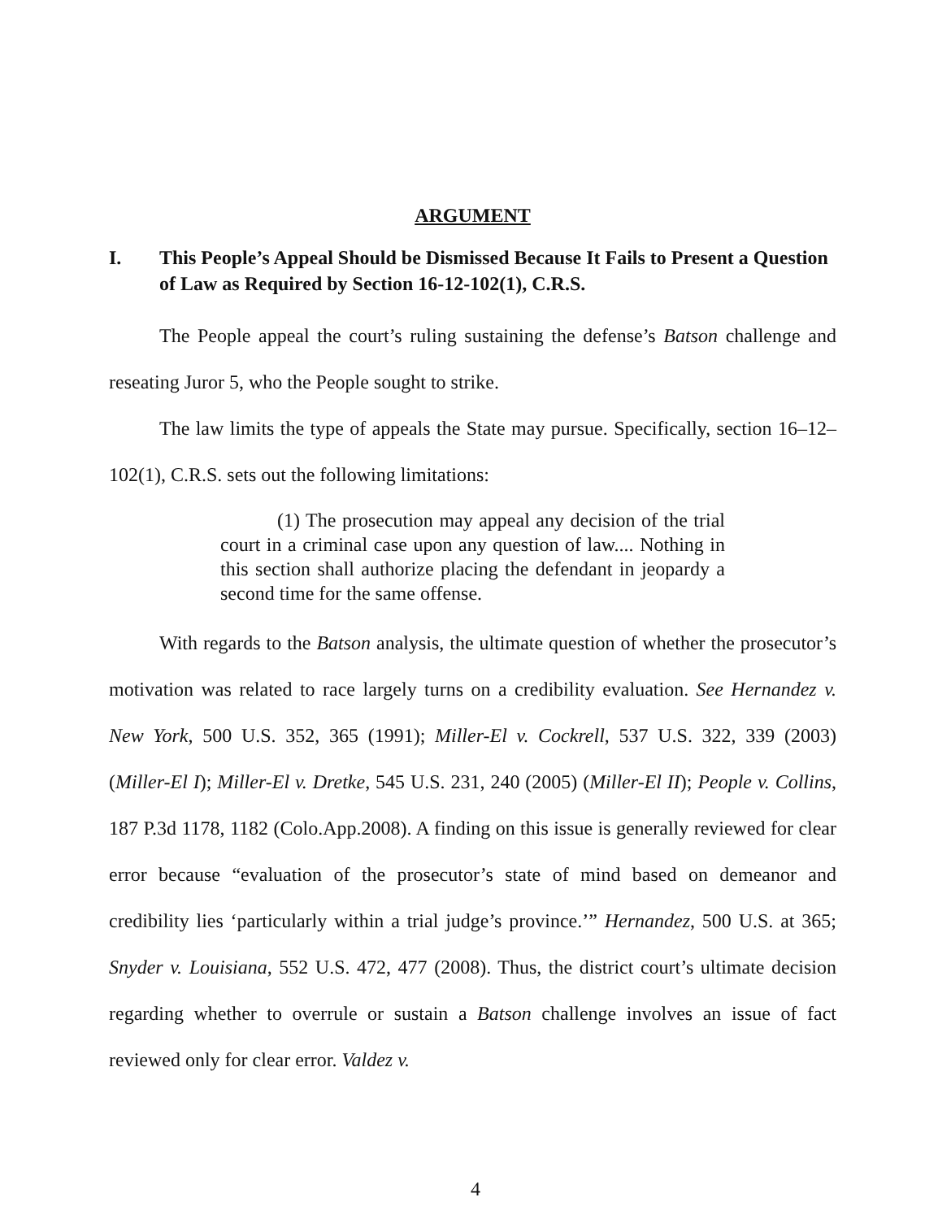ARGUMENT
I. This People’s Appeal Should be Dismissed Because It Fails to Present a Question of Law as Required by Section 16-12-102(1), C.R.S.
The People appeal the court’s ruling sustaining the defense’s Batson challenge and reseating Juror 5, who the People sought to strike.
The law limits the type of appeals the State may pursue. Specifically, section 16–12–102(1), C.R.S. sets out the following limitations:
(1) The prosecution may appeal any decision of the trial court in a criminal case upon any question of law.... Nothing in this section shall authorize placing the defendant in jeopardy a second time for the same offense.
With regards to the Batson analysis, the ultimate question of whether the prosecutor’s motivation was related to race largely turns on a credibility evaluation. See Hernandez v. New York, 500 U.S. 352, 365 (1991); Miller-El v. Cockrell, 537 U.S. 322, 339 (2003) (Miller-El I); Miller-El v. Dretke, 545 U.S. 231, 240 (2005) (Miller-El II); People v. Collins, 187 P.3d 1178, 1182 (Colo.App.2008). A finding on this issue is generally reviewed for clear error because “evaluation of the prosecutor’s state of mind based on demeanor and credibility lies ‘particularly within a trial judge’s province.’” Hernandez, 500 U.S. at 365; Snyder v. Louisiana, 552 U.S. 472, 477 (2008). Thus, the district court’s ultimate decision regarding whether to overrule or sustain a Batson challenge involves an issue of fact reviewed only for clear error. Valdez v.
4